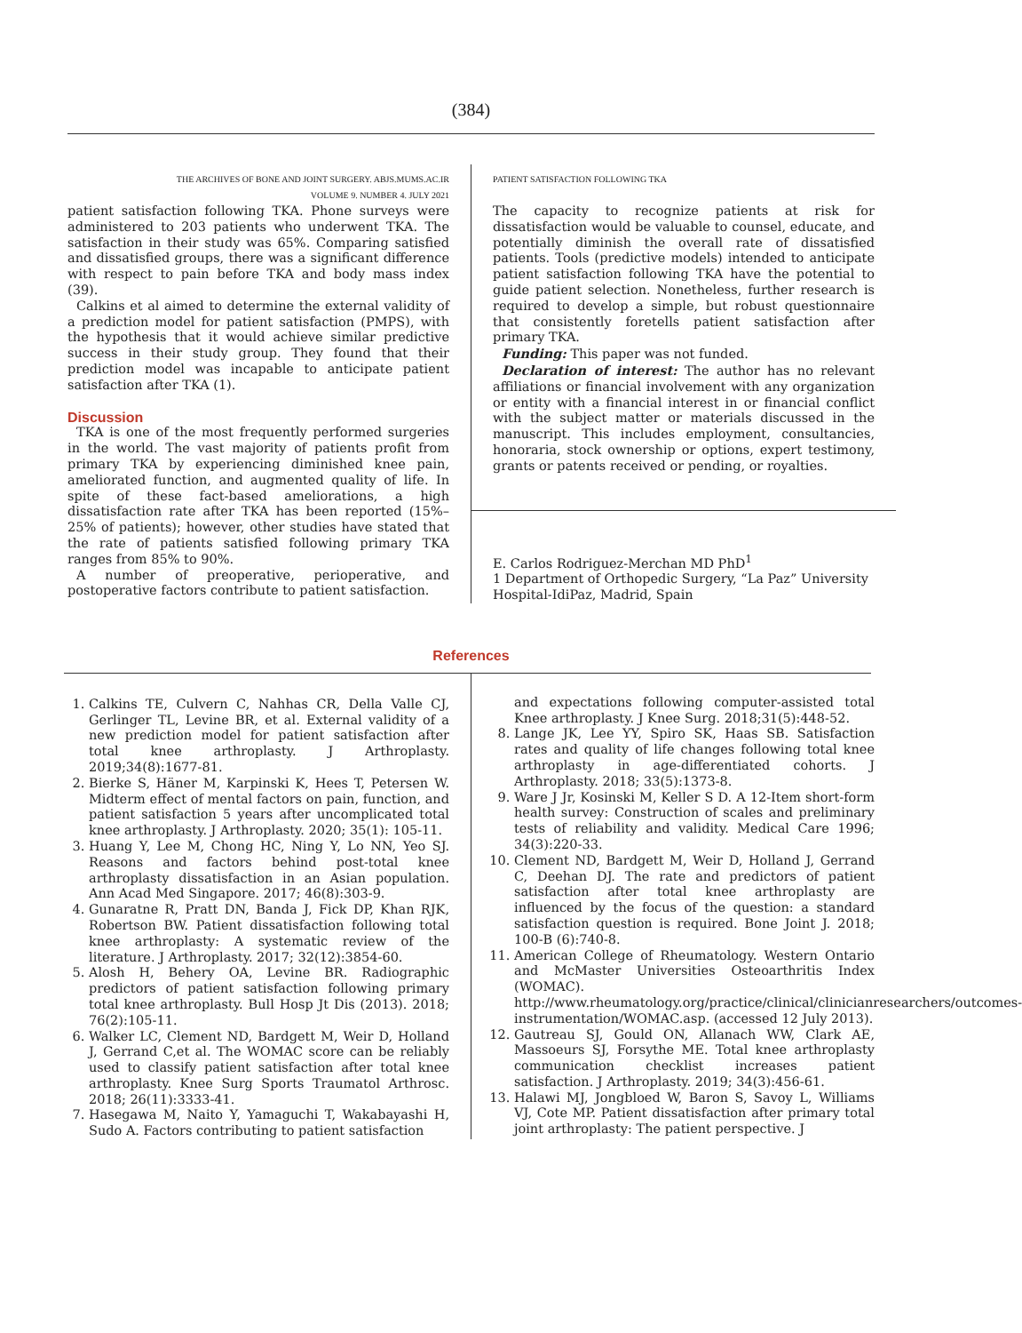(384)
THE ARCHIVES OF BONE AND JOINT SURGERY. ABJS.MUMS.AC.IR
VOLUME 9. NUMBER 4. JULY 2021
patient satisfaction following TKA. Phone surveys were administered to 203 patients who underwent TKA. The satisfaction in their study was 65%. Comparing satisfied and dissatisfied groups, there was a significant difference with respect to pain before TKA and body mass index (39).
Calkins et al aimed to determine the external validity of a prediction model for patient satisfaction (PMPS), with the hypothesis that it would achieve similar predictive success in their study group. They found that their prediction model was incapable to anticipate patient satisfaction after TKA (1).
Discussion
TKA is one of the most frequently performed surgeries in the world. The vast majority of patients profit from primary TKA by experiencing diminished knee pain, ameliorated function, and augmented quality of life. In spite of these fact-based ameliorations, a high dissatisfaction rate after TKA has been reported (15%–25% of patients); however, other studies have stated that the rate of patients satisfied following primary TKA ranges from 85% to 90%.
A number of preoperative, perioperative, and postoperative factors contribute to patient satisfaction.
PATIENT SATISFACTION FOLLOWING TKA
The capacity to recognize patients at risk for dissatisfaction would be valuable to counsel, educate, and potentially diminish the overall rate of dissatisfied patients. Tools (predictive models) intended to anticipate patient satisfaction following TKA have the potential to guide patient selection. Nonetheless, further research is required to develop a simple, but robust questionnaire that consistently foretells patient satisfaction after primary TKA.
Funding: This paper was not funded.
Declaration of interest: The author has no relevant affiliations or financial involvement with any organization or entity with a financial interest in or financial conflict with the subject matter or materials discussed in the manuscript. This includes employment, consultancies, honoraria, stock ownership or options, expert testimony, grants or patents received or pending, or royalties.
E. Carlos Rodriguez-Merchan MD PhD<sup>1</sup>
1 Department of Orthopedic Surgery, “La Paz” University Hospital-IdiPaz, Madrid, Spain
References
1. Calkins TE, Culvern C, Nahhas CR, Della Valle CJ, Gerlinger TL, Levine BR, et al. External validity of a new prediction model for patient satisfaction after total knee arthroplasty. J Arthroplasty. 2019;34(8):1677-81.
2. Bierke S, Häner M, Karpinski K, Hees T, Petersen W. Midterm effect of mental factors on pain, function, and patient satisfaction 5 years after uncomplicated total knee arthroplasty. J Arthroplasty. 2020; 35(1): 105-11.
3. Huang Y, Lee M, Chong HC, Ning Y, Lo NN, Yeo SJ. Reasons and factors behind post-total knee arthroplasty dissatisfaction in an Asian population. Ann Acad Med Singapore. 2017; 46(8):303-9.
4. Gunaratne R, Pratt DN, Banda J, Fick DP, Khan RJK, Robertson BW. Patient dissatisfaction following total knee arthroplasty: A systematic review of the literature. J Arthroplasty. 2017; 32(12):3854-60.
5. Alosh H, Behery OA, Levine BR. Radiographic predictors of patient satisfaction following primary total knee arthroplasty. Bull Hosp Jt Dis (2013). 2018; 76(2):105-11.
6. Walker LC, Clement ND, Bardgett M, Weir D, Holland J, Gerrand C,et al. The WOMAC score can be reliably used to classify patient satisfaction after total knee arthroplasty. Knee Surg Sports Traumatol Arthrosc. 2018; 26(11):3333-41.
7. Hasegawa M, Naito Y, Yamaguchi T, Wakabayashi H, Sudo A. Factors contributing to patient satisfaction
and expectations following computer-assisted total Knee arthroplasty. J Knee Surg. 2018;31(5):448-52.
8. Lange JK, Lee YY, Spiro SK, Haas SB. Satisfaction rates and quality of life changes following total knee arthroplasty in age-differentiated cohorts. J Arthroplasty. 2018; 33(5):1373-8.
9. Ware J Jr, Kosinski M, Keller S D. A 12-Item short-form health survey: Construction of scales and preliminary tests of reliability and validity. Medical Care 1996; 34(3):220-33.
10. Clement ND, Bardgett M, Weir D, Holland J, Gerrand C, Deehan DJ. The rate and predictors of patient satisfaction after total knee arthroplasty are influenced by the focus of the question: a standard satisfaction question is required. Bone Joint J. 2018; 100-B (6):740-8.
11. American College of Rheumatology. Western Ontario and McMaster Universities Osteoarthritis Index (WOMAC). http://www.rheumatology.org/practice/clinical/clinicianresearchers/outcomes-instrumentation/WOMAC.asp. (accessed 12 July 2013).
12. Gautreau SJ, Gould ON, Allanach WW, Clark AE, Massoeurs SJ, Forsythe ME. Total knee arthroplasty communication checklist increases patient satisfaction. J Arthroplasty. 2019; 34(3):456-61.
13. Halawi MJ, Jongbloed W, Baron S, Savoy L, Williams VJ, Cote MP. Patient dissatisfaction after primary total joint arthroplasty: The patient perspective. J